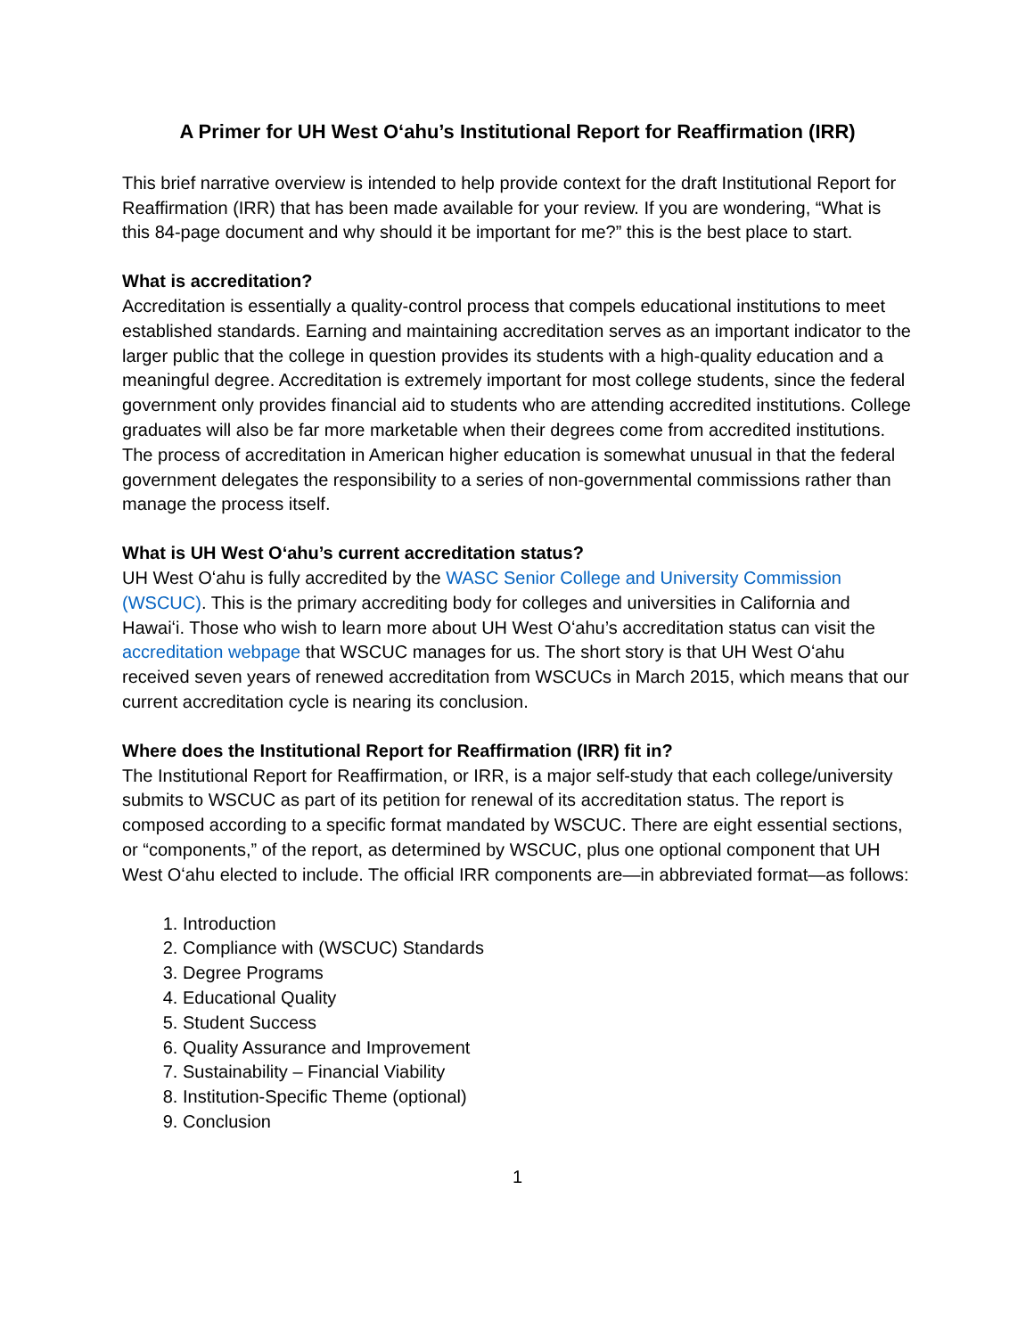A Primer for UH West Oʻahu’s Institutional Report for Reaffirmation (IRR)
This brief narrative overview is intended to help provide context for the draft Institutional Report for Reaffirmation (IRR) that has been made available for your review. If you are wondering, “What is this 84-page document and why should it be important for me?” this is the best place to start.
What is accreditation?
Accreditation is essentially a quality-control process that compels educational institutions to meet established standards. Earning and maintaining accreditation serves as an important indicator to the larger public that the college in question provides its students with a high-quality education and a meaningful degree. Accreditation is extremely important for most college students, since the federal government only provides financial aid to students who are attending accredited institutions. College graduates will also be far more marketable when their degrees come from accredited institutions. The process of accreditation in American higher education is somewhat unusual in that the federal government delegates the responsibility to a series of non-governmental commissions rather than manage the process itself.
What is UH West Oʻahu’s current accreditation status?
UH West Oʻahu is fully accredited by the WASC Senior College and University Commission (WSCUC). This is the primary accrediting body for colleges and universities in California and Hawaiʻi. Those who wish to learn more about UH West Oʻahu’s accreditation status can visit the accreditation webpage that WSCUC manages for us. The short story is that UH West Oʻahu received seven years of renewed accreditation from WSCUCs in March 2015, which means that our current accreditation cycle is nearing its conclusion.
Where does the Institutional Report for Reaffirmation (IRR) fit in?
The Institutional Report for Reaffirmation, or IRR, is a major self-study that each college/university submits to WSCUC as part of its petition for renewal of its accreditation status. The report is composed according to a specific format mandated by WSCUC. There are eight essential sections, or “components,” of the report, as determined by WSCUC, plus one optional component that UH West Oʻahu elected to include. The official IRR components are—in abbreviated format—as follows:
1. Introduction
2. Compliance with (WSCUC) Standards
3. Degree Programs
4. Educational Quality
5. Student Success
6. Quality Assurance and Improvement
7. Sustainability – Financial Viability
8. Institution-Specific Theme (optional)
9. Conclusion
1